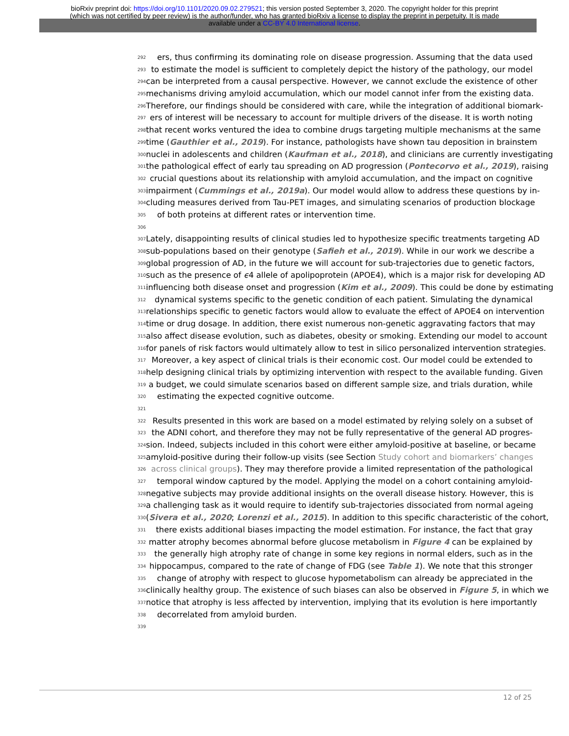bioRxiv preprint doi: https://doi.org/10.1101/2020.09.02.279521; this version posted September 3, 2020. The copyright holder for this preprint
(which was not certified by peer review) is the author/funder, who has granted bioRxiv a license to display the preprint in perpetuity. It is made
available under a CC-BY 4.0 International license.
292 ers, thus confirming its dominating role on disease progression. Assuming that the data used
293 to estimate the model is sufficient to completely depict the history of the pathology, our model
294 can be interpreted from a causal perspective. However, we cannot exclude the existence of other
295 mechanisms driving amyloid accumulation, which our model cannot infer from the existing data.
296 Therefore, our findings should be considered with care, while the integration of additional biomark-
297 ers of interest will be necessary to account for multiple drivers of the disease. It is worth noting
298 that recent works ventured the idea to combine drugs targeting multiple mechanisms at the same
299 time (Gauthier et al., 2019). For instance, pathologists have shown tau deposition in brainstem
300 nuclei in adolescents and children (Kaufman et al., 2018), and clinicians are currently investigating
301 the pathological effect of early tau spreading on AD progression (Pontecorvo et al., 2019), raising
302 crucial questions about its relationship with amyloid accumulation, and the impact on cognitive
303 impairment (Cummings et al., 2019a). Our model would allow to address these questions by in-
304 cluding measures derived from Tau-PET images, and simulating scenarios of production blockage
305 of both proteins at different rates or intervention time.
306
307 Lately, disappointing results of clinical studies led to hypothesize specific treatments targeting AD
308 sub-populations based on their genotype (Safieh et al., 2019). While in our work we describe a
309 global progression of AD, in the future we will account for sub-trajectories due to genetic factors,
310 such as the presence of ϵ4 allele of apolipoprotein (APOE4), which is a major risk for developing AD
311 influencing both disease onset and progression (Kim et al., 2009). This could be done by estimating
312 dynamical systems specific to the genetic condition of each patient. Simulating the dynamical
313 relationships specific to genetic factors would allow to evaluate the effect of APOE4 on intervention
314 time or drug dosage. In addition, there exist numerous non-genetic aggravating factors that may
315 also affect disease evolution, such as diabetes, obesity or smoking. Extending our model to account
316 for panels of risk factors would ultimately allow to test in silico personalized intervention strategies.
317 Moreover, a key aspect of clinical trials is their economic cost. Our model could be extended to
318 help designing clinical trials by optimizing intervention with respect to the available funding. Given
319 a budget, we could simulate scenarios based on different sample size, and trials duration, while
320 estimating the expected cognitive outcome.
321
322 Results presented in this work are based on a model estimated by relying solely on a subset of
323 the ADNI cohort, and therefore they may not be fully representative of the general AD progres-
324 sion. Indeed, subjects included in this cohort were either amyloid-positive at baseline, or became
325 amyloid-positive during their follow-up visits (see Section Study cohort and biomarkers’ changes
326 across clinical groups). They may therefore provide a limited representation of the pathological
327 temporal window captured by the model. Applying the model on a cohort containing amyloid-
328 negative subjects may provide additional insights on the overall disease history. However, this is
329 a challenging task as it would require to identify sub-trajectories dissociated from normal ageing
330 (Sivera et al., 2020; Lorenzi et al., 2015). In addition to this specific characteristic of the cohort,
331 there exists additional biases impacting the model estimation. For instance, the fact that gray
332 matter atrophy becomes abnormal before glucose metabolism in Figure 4 can be explained by
333 the generally high atrophy rate of change in some key regions in normal elders, such as in the
334 hippocampus, compared to the rate of change of FDG (see Table 1). We note that this stronger
335 change of atrophy with respect to glucose hypometabolism can already be appreciated in the
336 clinically healthy group. The existence of such biases can also be observed in Figure 5, in which we
337 notice that atrophy is less affected by intervention, implying that its evolution is here importantly
338 decorrelated from amyloid burden.
339
12 of 25